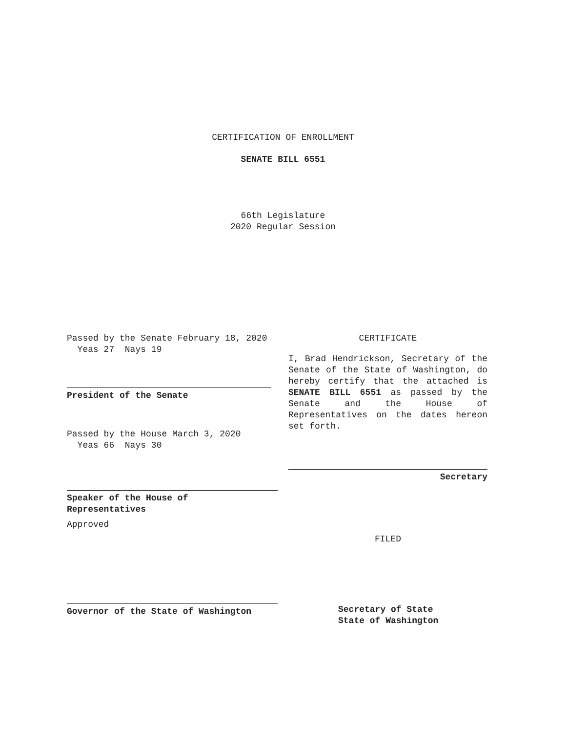CERTIFICATION OF ENROLLMENT
SENATE BILL 6551
66th Legislature
2020 Regular Session
Passed by the Senate February 18, 2020
Yeas 27 Nays 19
President of the Senate
Passed by the House March 3, 2020
Yeas 66 Nays 30
Speaker of the House of
Representatives
Approved
Governor of the State of Washington
CERTIFICATE
I, Brad Hendrickson, Secretary of the Senate of the State of Washington, do hereby certify that the attached is SENATE BILL 6551 as passed by the Senate and the House of Representatives on the dates hereon set forth.
Secretary
FILED
Secretary of State
State of Washington